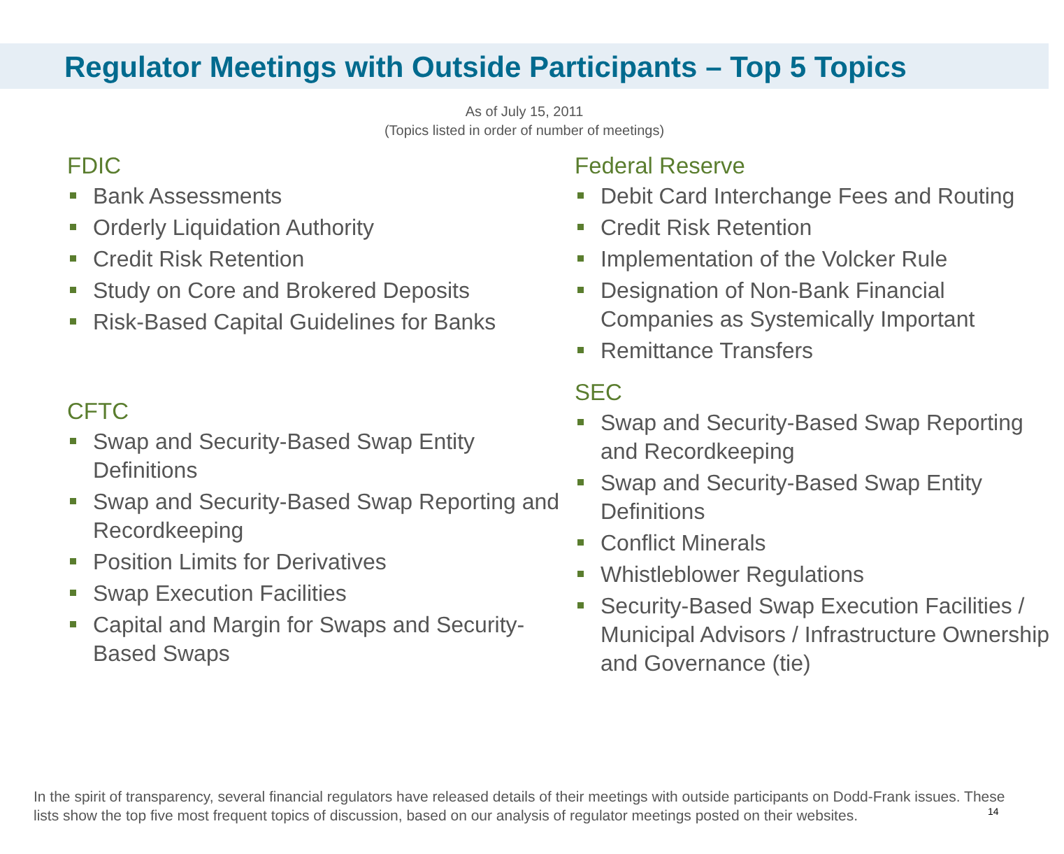Regulator Meetings with Outside Participants – Top 5 Topics
As of July 15, 2011
(Topics listed in order of number of meetings)
FDIC
Bank Assessments
Orderly Liquidation Authority
Credit Risk Retention
Study on Core and Brokered Deposits
Risk-Based Capital Guidelines for Banks
CFTC
Swap and Security-Based Swap Entity Definitions
Swap and Security-Based Swap Reporting and Recordkeeping
Position Limits for Derivatives
Swap Execution Facilities
Capital and Margin for Swaps and Security-Based Swaps
Federal Reserve
Debit Card Interchange Fees and Routing
Credit Risk Retention
Implementation of the Volcker Rule
Designation of Non-Bank Financial Companies as Systemically Important
Remittance Transfers
SEC
Swap and Security-Based Swap Reporting and Recordkeeping
Swap and Security-Based Swap Entity Definitions
Conflict Minerals
Whistleblower Regulations
Security-Based Swap Execution Facilities / Municipal Advisors / Infrastructure Ownership and Governance (tie)
In the spirit of transparency, several financial regulators have released details of their meetings with outside participants on Dodd-Frank issues. These lists show the top five most frequent topics of discussion, based on our analysis of regulator meetings posted on their websites.
14